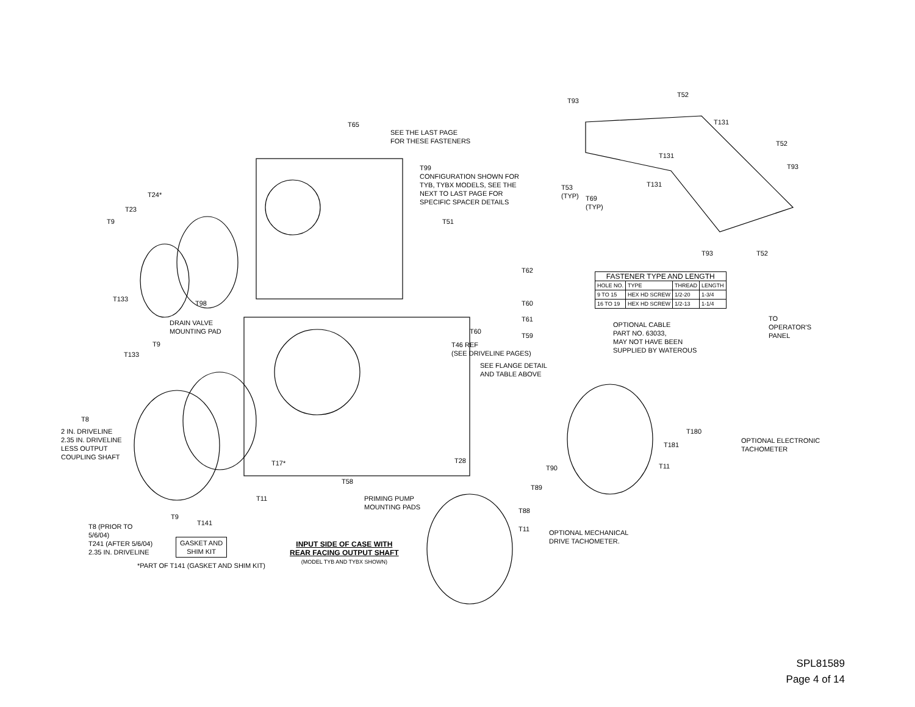T65
SEE THE LAST PAGE
FOR THESE FASTENERS
T99
CONFIGURATION SHOWN FOR
TYB, TYBX MODELS, SEE THE
NEXT TO LAST PAGE FOR
SPECIFIC SPACER DETAILS
T24*
T23
T9 T51
T62
T133
T98 T60
T61
DRAIN VALVE
MOUNTING PAD
T60
T59
T46 REF
(SEE DRIVELINE PAGES)
T9
T133
SEE FLANGE DETAIL
AND TABLE ABOVE
T8
2 IN. DRIVELINE
2.35 IN. DRIVELINE
LESS OUTPUT
COUPLING SHAFT
T17* T28
T58
T11
PRIMING PUMP
MOUNTING PADS
T9
T141
T8 (PRIOR TO
5/6/04)
T241 (AFTER 5/6/04)
2.35 IN. DRIVELINE
GASKET AND
SHIM KIT
*PART OF T141 (GASKET AND SHIM KIT)
INPUT SIDE OF CASE WITH
REAR FACING OUTPUT SHAFT
(MODEL TYB AND TYBX SHOWN)
T90
T89
T88
T11
OPTIONAL MECHANICAL
DRIVE TACHOMETER.
T93
T52
T131
T131
T52
T93
T131
T53
(TYP)
T69
(TYP)
T93 T52
| FASTENER TYPE AND LENGTH | | | |
| --- | --- | --- | --- |
| HOLE NO. | TYPE | THREAD | LENGTH |
| 9 TO 15 | HEX HD SCREW | 1/2-20 | 1-3/4 |
| 16 TO 19 | HEX HD SCREW | 1/2-13 | 1-1/4 |
OPTIONAL CABLE
PART NO. 63033,
MAY NOT HAVE BEEN
SUPPLIED BY WATEROUS
TO
OPERATOR'S
PANEL
T180
OPTIONAL ELECTRONIC
TACHOMETER
T181
T11
SPL81589
Page 4 of 14